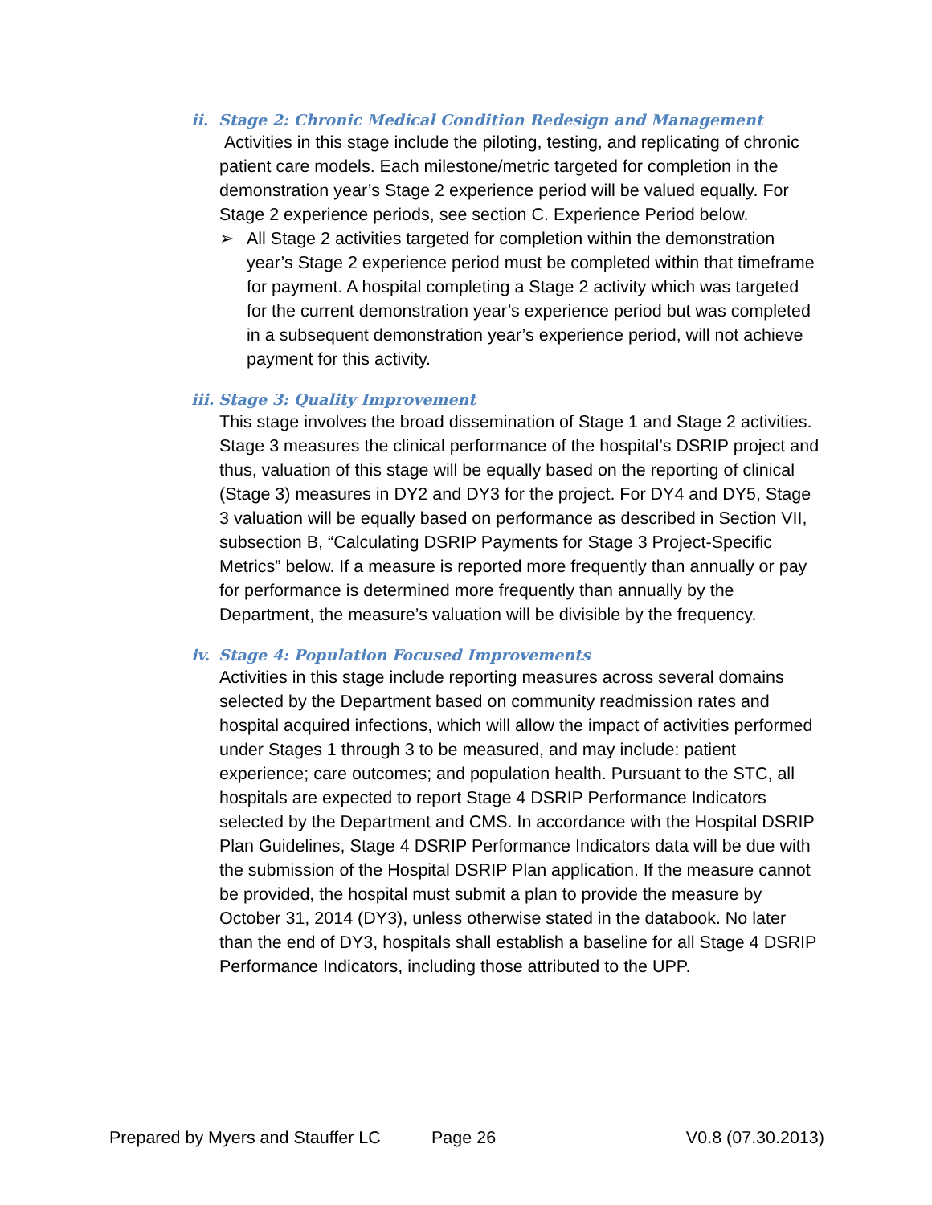ii. Stage 2: Chronic Medical Condition Redesign and Management
Activities in this stage include the piloting, testing, and replicating of chronic patient care models. Each milestone/metric targeted for completion in the demonstration year’s Stage 2 experience period will be valued equally. For Stage 2 experience periods, see section C. Experience Period below.
➢ All Stage 2 activities targeted for completion within the demonstration year’s Stage 2 experience period must be completed within that timeframe for payment. A hospital completing a Stage 2 activity which was targeted for the current demonstration year’s experience period but was completed in a subsequent demonstration year’s experience period, will not achieve payment for this activity.
iii. Stage 3: Quality Improvement
This stage involves the broad dissemination of Stage 1 and Stage 2 activities. Stage 3 measures the clinical performance of the hospital’s DSRIP project and thus, valuation of this stage will be equally based on the reporting of clinical (Stage 3) measures in DY2 and DY3 for the project. For DY4 and DY5, Stage 3 valuation will be equally based on performance as described in Section VII, subsection B, “Calculating DSRIP Payments for Stage 3 Project-Specific Metrics” below. If a measure is reported more frequently than annually or pay for performance is determined more frequently than annually by the Department, the measure’s valuation will be divisible by the frequency.
iv. Stage 4: Population Focused Improvements
Activities in this stage include reporting measures across several domains selected by the Department based on community readmission rates and hospital acquired infections, which will allow the impact of activities performed under Stages 1 through 3 to be measured, and may include: patient experience; care outcomes; and population health. Pursuant to the STC, all hospitals are expected to report Stage 4 DSRIP Performance Indicators selected by the Department and CMS. In accordance with the Hospital DSRIP Plan Guidelines, Stage 4 DSRIP Performance Indicators data will be due with the submission of the Hospital DSRIP Plan application. If the measure cannot be provided, the hospital must submit a plan to provide the measure by October 31, 2014 (DY3), unless otherwise stated in the databook. No later than the end of DY3, hospitals shall establish a baseline for all Stage 4 DSRIP Performance Indicators, including those attributed to the UPP.
Prepared by Myers and Stauffer LC Page 26 V0.8 (07.30.2013)